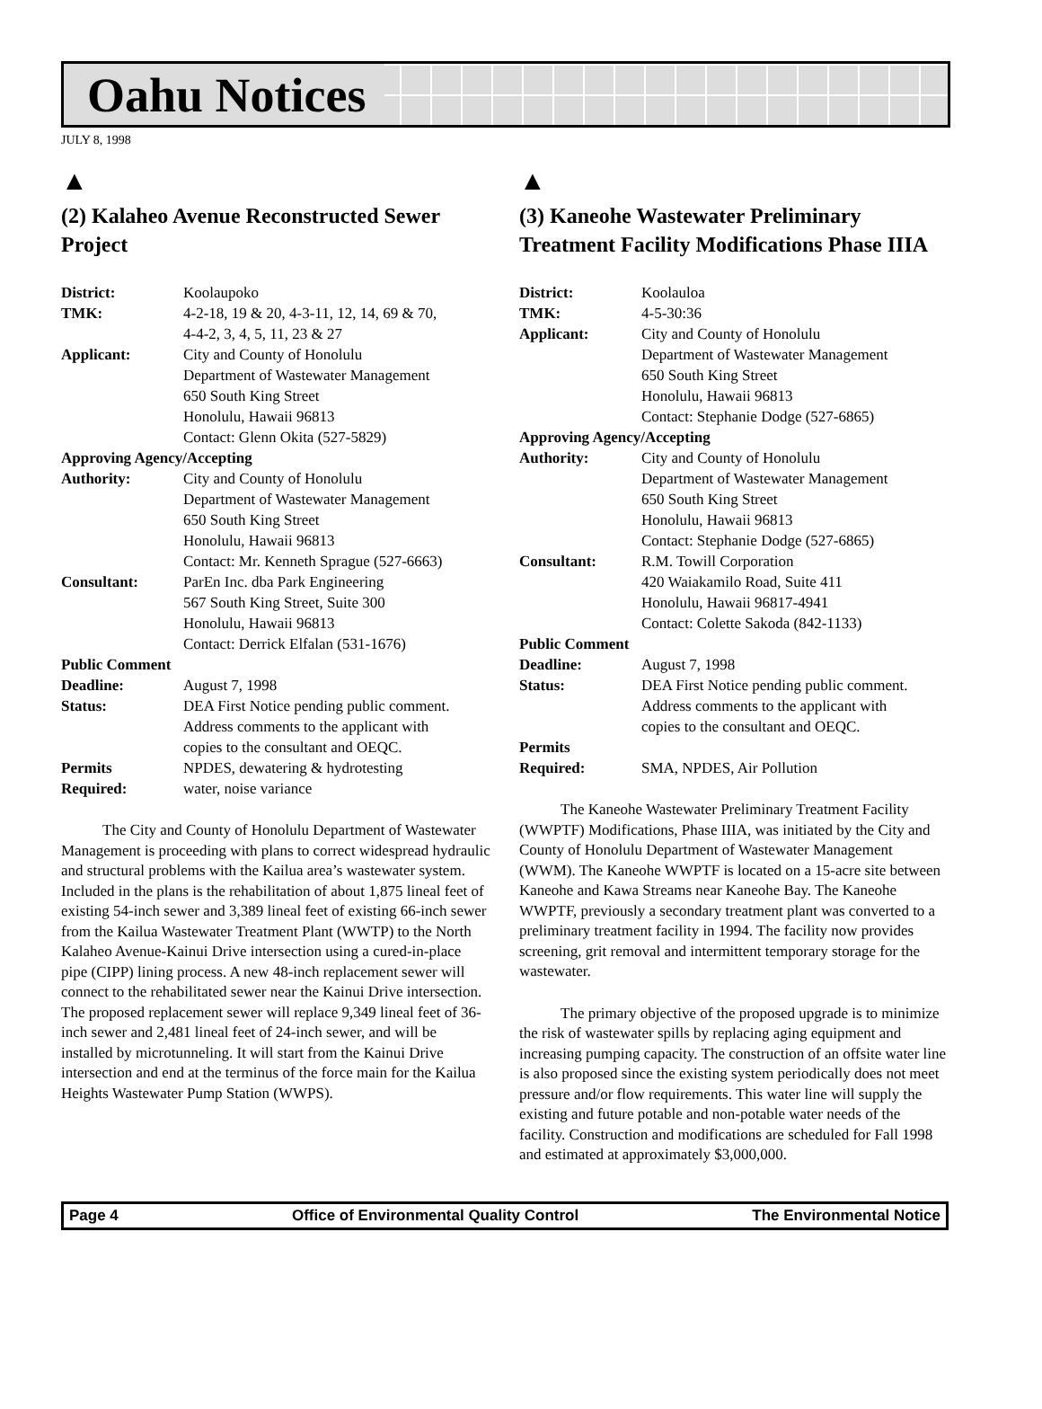Oahu Notices
JULY 8, 1998
▲
(2) Kalaheo Avenue Reconstructed Sewer Project
| District: | Koolaupoko |
| TMK: | 4-2-18, 19 & 20, 4-3-11, 12, 14, 69 & 70, 4-4-2, 3, 4, 5, 11, 23 & 27 |
| Applicant: | City and County of Honolulu Department of Wastewater Management 650 South King Street Honolulu, Hawaii 96813 Contact: Glenn Okita (527-5829) |
| Approving Agency/Accepting | |
| Authority: | City and County of Honolulu Department of Wastewater Management 650 South King Street Honolulu, Hawaii 96813 Contact: Mr. Kenneth Sprague (527-6663) |
| Consultant: | ParEn Inc. dba Park Engineering 567 South King Street, Suite 300 Honolulu, Hawaii 96813 Contact: Derrick Elfalan (531-1676) |
| Public Comment | |
| Deadline: | August 7, 1998 |
| Status: | DEA First Notice pending public comment. Address comments to the applicant with copies to the consultant and OEQC. |
| Permits Required: | NPDES, dewatering & hydrotesting water, noise variance |
The City and County of Honolulu Department of Wastewater Management is proceeding with plans to correct widespread hydraulic and structural problems with the Kailua area’s wastewater system. Included in the plans is the rehabilitation of about 1,875 lineal feet of existing 54-inch sewer and 3,389 lineal feet of existing 66-inch sewer from the Kailua Wastewater Treatment Plant (WWTP) to the North Kalaheo Avenue-Kainui Drive intersection using a cured-in-place pipe (CIPP) lining process. A new 48-inch replacement sewer will connect to the rehabilitated sewer near the Kainui Drive intersection. The proposed replacement sewer will replace 9,349 lineal feet of 36-inch sewer and 2,481 lineal feet of 24-inch sewer, and will be installed by microtunneling. It will start from the Kainui Drive intersection and end at the terminus of the force main for the Kailua Heights Wastewater Pump Station (WWPS).
▲
(3) Kaneohe Wastewater Preliminary Treatment Facility Modifications Phase IIIA
| District: | Koolauloa |
| TMK: | 4-5-30:36 |
| Applicant: | City and County of Honolulu Department of Wastewater Management 650 South King Street Honolulu, Hawaii 96813 Contact: Stephanie Dodge (527-6865) |
| Approving Agency/Accepting | |
| Authority: | City and County of Honolulu Department of Wastewater Management 650 South King Street Honolulu, Hawaii 96813 Contact: Stephanie Dodge (527-6865) |
| Consultant: | R.M. Towill Corporation 420 Waiakamilo Road, Suite 411 Honolulu, Hawaii 96817-4941 Contact: Colette Sakoda (842-1133) |
| Public Comment | |
| Deadline: | August 7, 1998 |
| Status: | DEA First Notice pending public comment. Address comments to the applicant with copies to the consultant and OEQC. |
| Permits Required: | SMA, NPDES, Air Pollution |
The Kaneohe Wastewater Preliminary Treatment Facility (WWPTF) Modifications, Phase IIIA, was initiated by the City and County of Honolulu Department of Wastewater Management (WWM). The Kaneohe WWPTF is located on a 15-acre site between Kaneohe and Kawa Streams near Kaneohe Bay. The Kaneohe WWPTF, previously a secondary treatment plant was converted to a preliminary treatment facility in 1994. The facility now provides screening, grit removal and intermittent temporary storage for the wastewater.
The primary objective of the proposed upgrade is to minimize the risk of wastewater spills by replacing aging equipment and increasing pumping capacity. The construction of an offsite water line is also proposed since the existing system periodically does not meet pressure and/or flow requirements. This water line will supply the existing and future potable and non-potable water needs of the facility. Construction and modifications are scheduled for Fall 1998 and estimated at approximately $3,000,000.
Page 4 Office of Environmental Quality Control The Environmental Notice